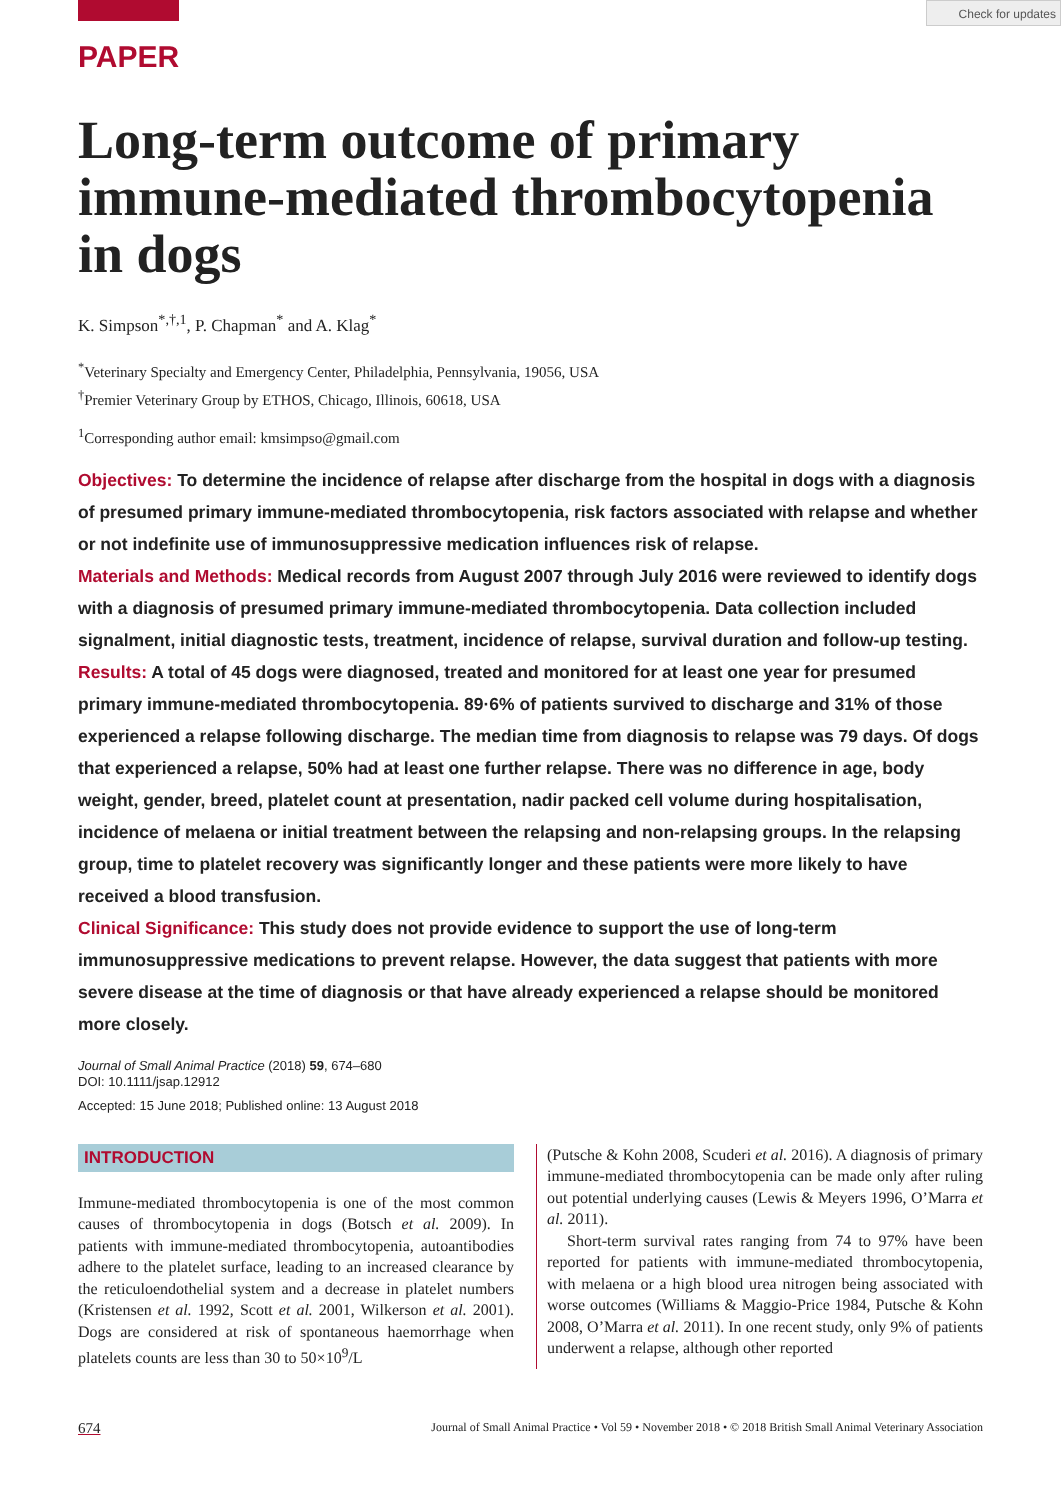Check for updates
PAPER
Long-term outcome of primary immune-mediated thrombocytopenia in dogs
K. Simpson<sup>*,†,1</sup>, P. Chapman<sup>*</sup> and A. Klag<sup>*</sup>
<sup>*</sup> Veterinary Specialty and Emergency Center, Philadelphia, Pennsylvania, 19056, USA
<sup>†</sup> Premier Veterinary Group by ETHOS, Chicago, Illinois, 60618, USA
<sup>1</sup> Corresponding author email: kmsimpso@gmail.com
Objectives: To determine the incidence of relapse after discharge from the hospital in dogs with a diagnosis of presumed primary immune-mediated thrombocytopenia, risk factors associated with relapse and whether or not indefinite use of immunosuppressive medication influences risk of relapse.
Materials and Methods: Medical records from August 2007 through July 2016 were reviewed to identify dogs with a diagnosis of presumed primary immune-mediated thrombocytopenia. Data collection included signalment, initial diagnostic tests, treatment, incidence of relapse, survival duration and follow-up testing.
Results: A total of 45 dogs were diagnosed, treated and monitored for at least one year for presumed primary immune-mediated thrombocytopenia. 89·6% of patients survived to discharge and 31% of those experienced a relapse following discharge. The median time from diagnosis to relapse was 79 days. Of dogs that experienced a relapse, 50% had at least one further relapse. There was no difference in age, body weight, gender, breed, platelet count at presentation, nadir packed cell volume during hospitalisation, incidence of melaena or initial treatment between the relapsing and non-relapsing groups. In the relapsing group, time to platelet recovery was significantly longer and these patients were more likely to have received a blood transfusion.
Clinical Significance: This study does not provide evidence to support the use of long-term immunosuppressive medications to prevent relapse. However, the data suggest that patients with more severe disease at the time of diagnosis or that have already experienced a relapse should be monitored more closely.
Journal of Small Animal Practice (2018) 59, 674–680
DOI: 10.1111/jsap.12912
Accepted: 15 June 2018; Published online: 13 August 2018
INTRODUCTION
Immune-mediated thrombocytopenia is one of the most common causes of thrombocytopenia in dogs (Botsch et al. 2009). In patients with immune-mediated thrombocytopenia, autoantibodies adhere to the platelet surface, leading to an increased clearance by the reticuloendothelial system and a decrease in platelet numbers (Kristensen et al. 1992, Scott et al. 2001, Wilkerson et al. 2001). Dogs are considered at risk of spontaneous haemorrhage when platelets counts are less than 30 to 50×10<sup>9</sup>/L
(Putsche & Kohn 2008, Scuderi et al. 2016). A diagnosis of primary immune-mediated thrombocytopenia can be made only after ruling out potential underlying causes (Lewis & Meyers 1996, O’Marra et al. 2011).
Short-term survival rates ranging from 74 to 97% have been reported for patients with immune-mediated thrombocytopenia, with melaena or a high blood urea nitrogen being associated with worse outcomes (Williams & Maggio-Price 1984, Putsche & Kohn 2008, O’Marra et al. 2011). In one recent study, only 9% of patients underwent a relapse, although other reported
674 Journal of Small Animal Practice • Vol 59 • November 2018 • © 2018 British Small Animal Veterinary Association